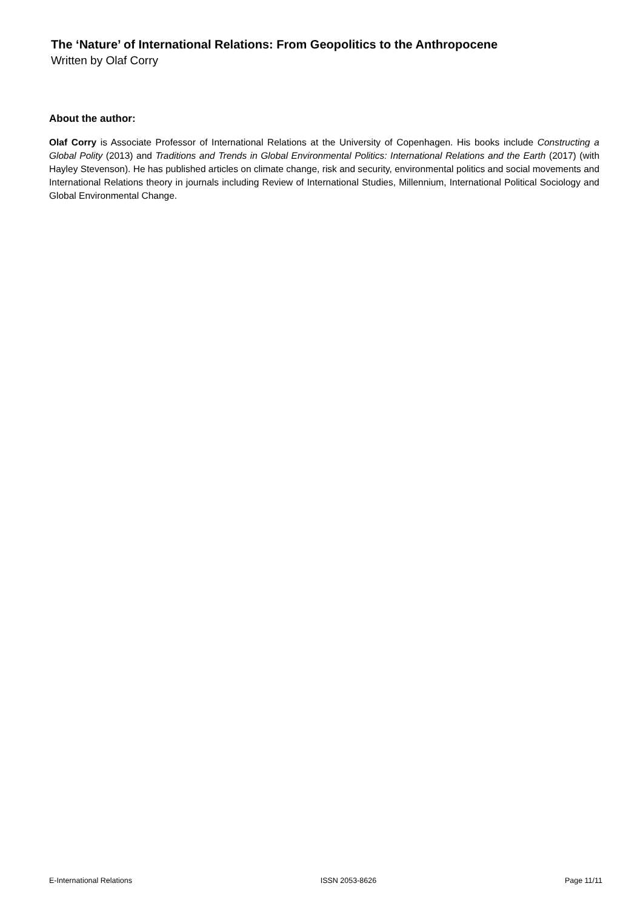The ‘Nature’ of International Relations: From Geopolitics to the Anthropocene
Written by Olaf Corry
About the author:
Olaf Corry is Associate Professor of International Relations at the University of Copenhagen. His books include Constructing a Global Polity (2013) and Traditions and Trends in Global Environmental Politics: International Relations and the Earth (2017) (with Hayley Stevenson). He has published articles on climate change, risk and security, environmental politics and social movements and International Relations theory in journals including Review of International Studies, Millennium, International Political Sociology and Global Environmental Change.
E-International Relations ISSN 2053-8626 Page 11/11